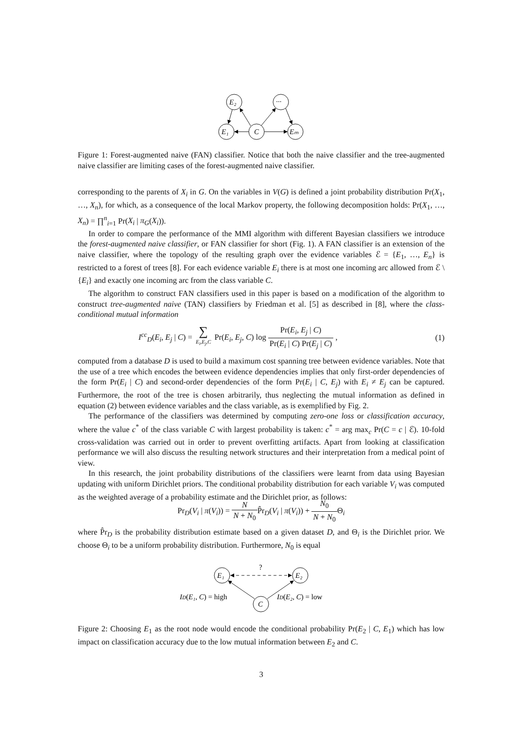E₂
···
E₁
C
Eₘ
Figure 1: Forest-augmented naive (FAN) classifier. Notice that both the naive classifier and the tree-augmented naive classifier are limiting cases of the forest-augmented naive classifier.
corresponding to the parents of X<sub>i</sub> in G. On the variables in V(G) is defined a joint probability distribution Pr(X<sub>1</sub>, …, X<sub>n</sub>), for which, as a consequence of the local Markov property, the following decomposition holds: Pr(X<sub>1</sub>, …, X<sub>n</sub>) = ∏<sup>n</sup><sub>i=1</sub> Pr(X<sub>i</sub> | π<sub>G</sub>(X<sub>i</sub>)).
In order to compare the performance of the MMI algorithm with different Bayesian classifiers we introduce the forest-augmented naive classifier, or FAN classifier for short (Fig. 1). A FAN classifier is an extension of the naive classifier, where the topology of the resulting graph over the evidence variables ℰ = {E<sub>1</sub>, …, E<sub>n</sub>} is restricted to a forest of trees [8]. For each evidence variable E<sub>i</sub> there is at most one incoming arc allowed from ℰ \ {E<sub>i</sub>} and exactly one incoming arc from the class variable C.
The algorithm to construct FAN classifiers used in this paper is based on a modification of the algorithm to construct tree-augmented naive (TAN) classifiers by Friedman et al. [5] as described in [8], where the class-conditional mutual information
I<sup>cc</sup><sub>D</sub>(E<sub>i</sub>, E<sub>j</sub> | C) = ∑ E<sub>i</sub>,E<sub>j</sub>,C Pr(E<sub>i</sub>, E<sub>j</sub>, C) log Pr(E<sub>i</sub>, E<sub>j</sub> | C) Pr(E<sub>i</sub> | C) Pr(E<sub>j</sub> | C) , (1)
computed from a database D is used to build a maximum cost spanning tree between evidence variables. Note that the use of a tree which encodes the between evidence dependencies implies that only first-order dependencies of the form Pr(E<sub>i</sub> | C) and second-order dependencies of the form Pr(E<sub>i</sub> | C, E<sub>j</sub>) with E<sub>i</sub> ≠ E<sub>j</sub> can be captured. Furthermore, the root of the tree is chosen arbitrarily, thus neglecting the mutual information as defined in equation (2) between evidence variables and the class variable, as is exemplified by Fig. 2.
The performance of the classifiers was determined by computing zero-one loss or classification accuracy, where the value c<sup>*</sup> of the class variable C with largest probability is taken: c<sup>*</sup> = arg max<sub>c</sub> Pr(C = c | ℰ). 10-fold cross-validation was carried out in order to prevent overfitting artifacts. Apart from looking at classification performance we will also discuss the resulting network structures and their interpretation from a medical point of view.
In this research, the joint probability distributions of the classifiers were learnt from data using Bayesian updating with uniform Dirichlet priors. The conditional probability distribution for each variable V<sub>i</sub> was computed as the weighted average of a probability estimate and the Dirichlet prior, as follows:
Pr<sub>D</sub>(V<sub>i</sub> | π(V<sub>i</sub>)) = N N + N<sub>0</sub> P̂r<sub>D</sub>(V<sub>i</sub> | π(V<sub>i</sub>)) + N<sub>0</sub> N + N<sub>0</sub> Θ<sub>i</sub>
where P̂r<sub>D</sub> is the probability distribution estimate based on a given dataset D, and Θ<sub>i</sub> is the Dirichlet prior. We choose Θ<sub>i</sub> to be a uniform probability distribution. Furthermore, N<sub>0</sub> is equal
E₁
E₂
C
?
ID(E₁, C) = high
ID(E₂, C) = low
Figure 2: Choosing E<sub>1</sub> as the root node would encode the conditional probability Pr(E<sub>2</sub> | C, E<sub>1</sub>) which has low impact on classification accuracy due to the low mutual information between E<sub>2</sub> and C.
3